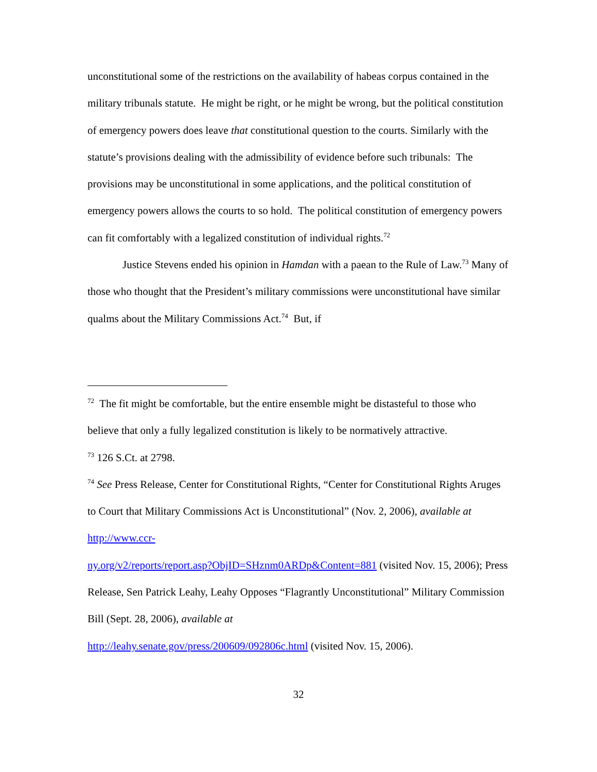unconstitutional some of the restrictions on the availability of habeas corpus contained in the military tribunals statute. He might be right, or he might be wrong, but the political constitution of emergency powers does leave that constitutional question to the courts. Similarly with the statute’s provisions dealing with the admissibility of evidence before such tribunals: The provisions may be unconstitutional in some applications, and the political constitution of emergency powers allows the courts to so hold. The political constitution of emergency powers can fit comfortably with a legalized constitution of individual rights.<sup>72</sup>
Justice Stevens ended his opinion in Hamdan with a paean to the Rule of Law.<sup>73</sup> Many of those who thought that the President’s military commissions were unconstitutional have similar qualms about the Military Commissions Act.<sup>74</sup> But, if
<sup>72</sup> The fit might be comfortable, but the entire ensemble might be distasteful to those who believe that only a fully legalized constitution is likely to be normatively attractive.
<sup>73</sup> 126 S.Ct. at 2798.
<sup>74</sup> See Press Release, Center for Constitutional Rights, “Center for Constitutional Rights Aruges to Court that Military Commissions Act is Unconstitutional” (Nov. 2, 2006), available at http://www.ccr-
ny.org/v2/reports/report.asp?ObjID=SHznm0ARDp&Content=881 (visited Nov. 15, 2006); Press Release, Sen Patrick Leahy, Leahy Opposes “Flagrantly Unconstitutional” Military Commission Bill (Sept. 28, 2006), available at
http://leahy.senate.gov/press/200609/092806c.html (visited Nov. 15, 2006).
32